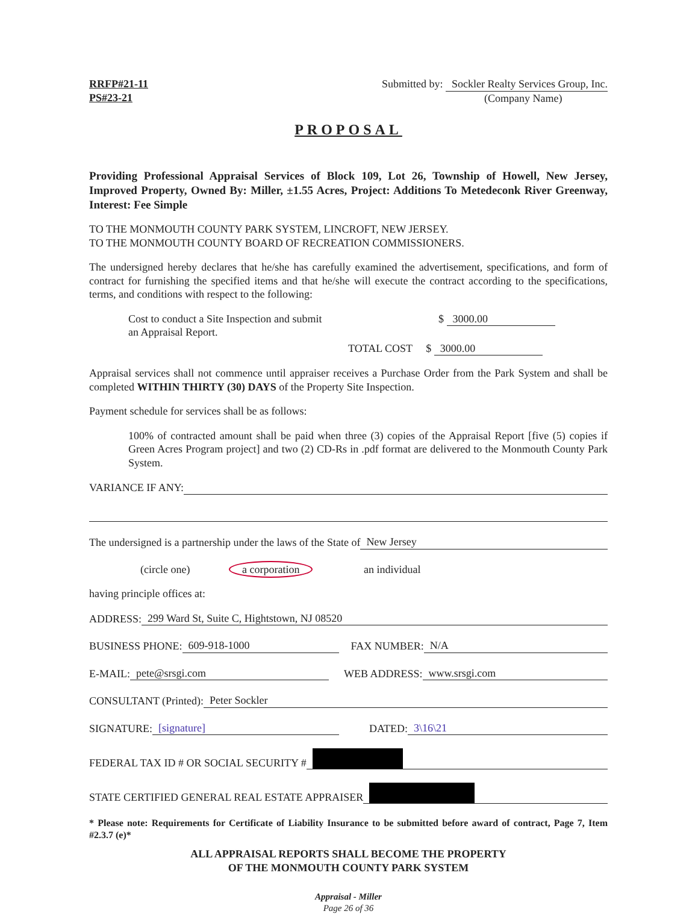RRFP#21-11
PS#23-21
Submitted by: Sockler Realty Services Group, Inc.
(Company Name)
PROPOSAL
Providing Professional Appraisal Services of Block 109, Lot 26, Township of Howell, New Jersey, Improved Property, Owned By: Miller, ±1.55 Acres, Project: Additions To Metedeconk River Greenway, Interest: Fee Simple
TO THE MONMOUTH COUNTY PARK SYSTEM, LINCROFT, NEW JERSEY.
TO THE MONMOUTH COUNTY BOARD OF RECREATION COMMISSIONERS.
The undersigned hereby declares that he/she has carefully examined the advertisement, specifications, and form of contract for furnishing the specified items and that he/she will execute the contract according to the specifications, terms, and conditions with respect to the following:
Cost to conduct a Site Inspection and submit
an Appraisal Report.
$ 3000.00
TOTAL COST $ 3000.00
Appraisal services shall not commence until appraiser receives a Purchase Order from the Park System and shall be completed WITHIN THIRTY (30) DAYS of the Property Site Inspection.
Payment schedule for services shall be as follows:
100% of contracted amount shall be paid when three (3) copies of the Appraisal Report [five (5) copies if Green Acres Program project] and two (2) CD-Rs in .pdf format are delivered to the Monmouth County Park System.
VARIANCE IF ANY:
The undersigned is a partnership under the laws of the State of New Jersey
(circle one) a corporation an individual
having principle offices at:
ADDRESS: 299 Ward St, Suite C, Hightstown, NJ 08520
BUSINESS PHONE: 609-918-1000 FAX NUMBER: N/A
E-MAIL: pete@srsgi.com WEB ADDRESS: www.srsgi.com
CONSULTANT (Printed): Peter Sockler
SIGNATURE: [signature] DATED: 3\16\21
FEDERAL TAX ID # OR SOCIAL SECURITY #
STATE CERTIFIED GENERAL REAL ESTATE APPRAISER
* Please note: Requirements for Certificate of Liability Insurance to be submitted before award of contract, Page 7, Item #2.3.7 (e)*
ALL APPRAISAL REPORTS SHALL BECOME THE PROPERTY
OF THE MONMOUTH COUNTY PARK SYSTEM
Appraisal - Miller
Page 26 of 36